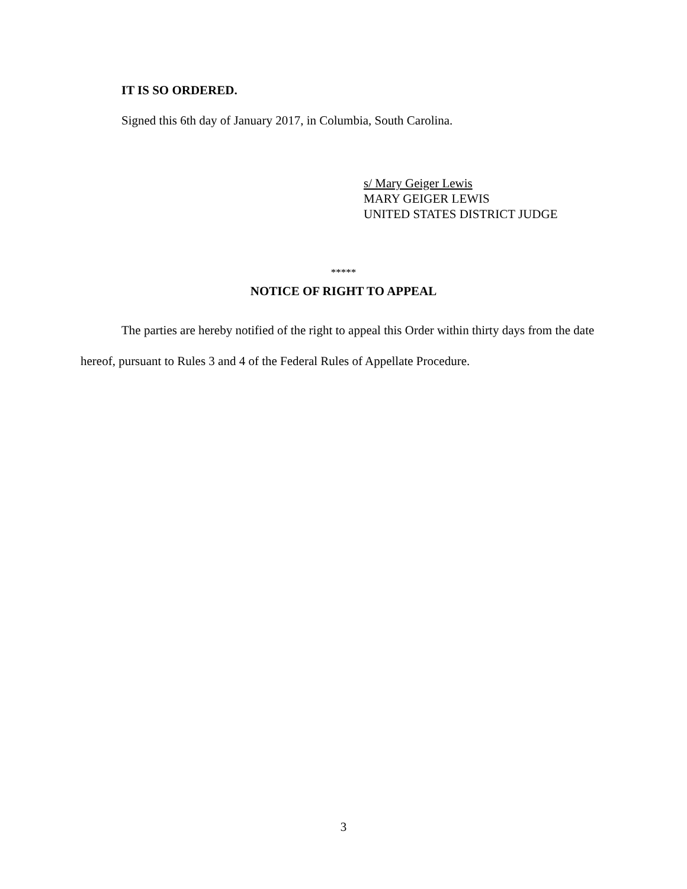IT IS SO ORDERED.
Signed this 6th day of January 2017, in Columbia, South Carolina.
s/ Mary Geiger Lewis
MARY GEIGER LEWIS
UNITED STATES DISTRICT JUDGE
*****
NOTICE OF RIGHT TO APPEAL
The parties are hereby notified of the right to appeal this Order within thirty days from the date hereof, pursuant to Rules 3 and 4 of the Federal Rules of Appellate Procedure.
3